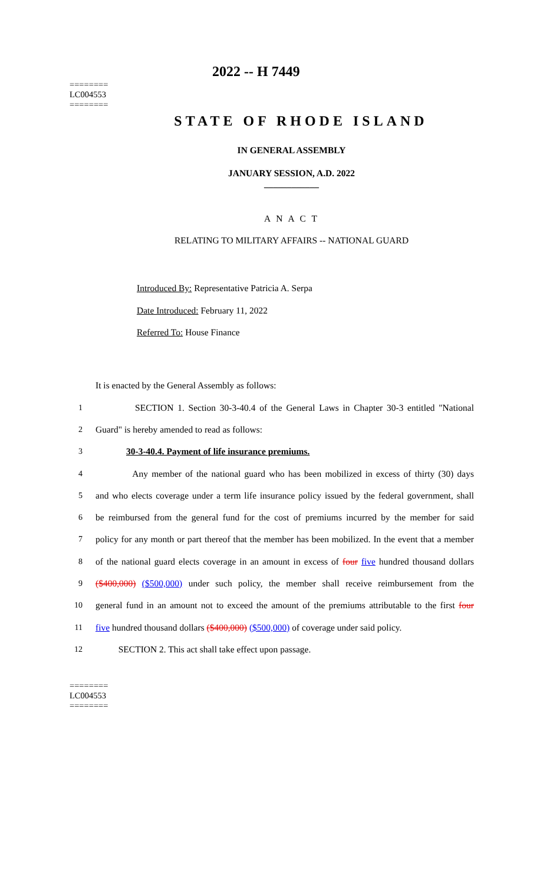========
LC004553
========
2022 -- H 7449
STATE OF RHODE ISLAND
IN GENERAL ASSEMBLY
JANUARY SESSION, A.D. 2022
____________
A N A C T
RELATING TO MILITARY AFFAIRS -- NATIONAL GUARD
Introduced By: Representative Patricia A. Serpa
Date Introduced: February 11, 2022
Referred To: House Finance
It is enacted by the General Assembly as follows:
1 SECTION 1. Section 30-3-40.4 of the General Laws in Chapter 30-3 entitled "National
2 Guard" is hereby amended to read as follows:
3 30-3-40.4. Payment of life insurance premiums.
4 Any member of the national guard who has been mobilized in excess of thirty (30) days
5 and who elects coverage under a term life insurance policy issued by the federal government, shall
6 be reimbursed from the general fund for the cost of premiums incurred by the member for said
7 policy for any month or part thereof that the member has been mobilized. In the event that a member
8 of the national guard elects coverage in an amount in excess of four five hundred thousand dollars
9 ($400,000) ($500,000) under such policy, the member shall receive reimbursement from the
10 general fund in an amount not to exceed the amount of the premiums attributable to the first four
11 five hundred thousand dollars ($400,000) ($500,000) of coverage under said policy.
12 SECTION 2. This act shall take effect upon passage.
========
LC004553
========